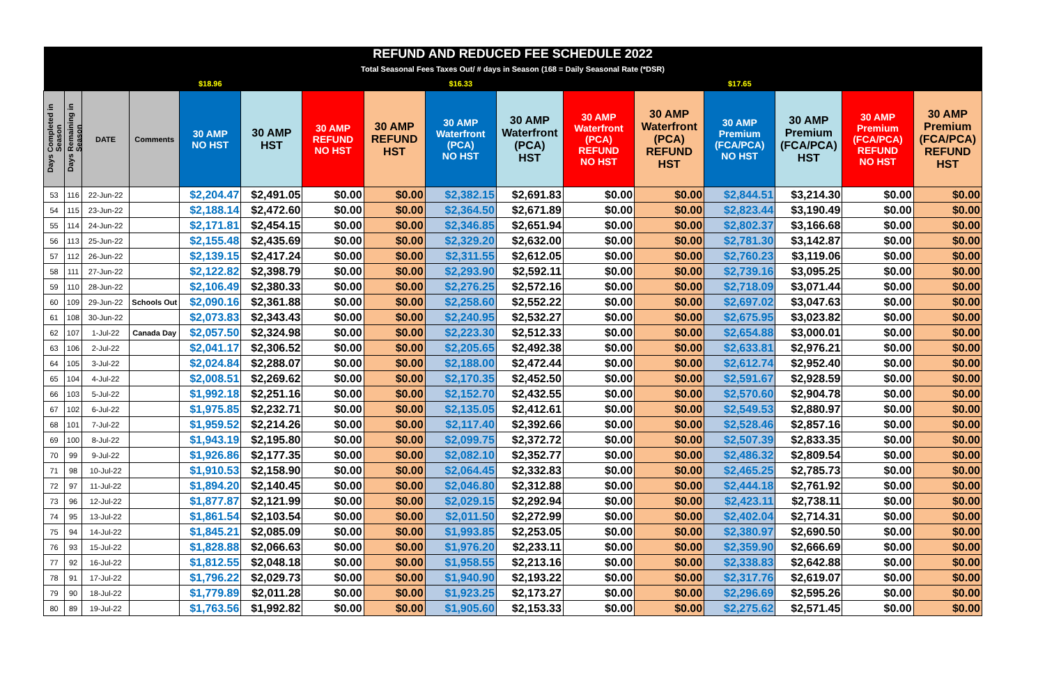| REFUND AND REDUCED FEE SCHEDULE 2022 | | | | | | | | | | | | | | | |
| Total Seasonal Fees Taxes Out/ # days in Season (168 = Daily Seasonal Rate (*DSR) | | | | | | | | | | | | | | | |
| | | | | $18.96 | | | | $16.33 | | | | $17.65 | | | |
| Days Completed in Season | Days Remaining in Season | DATE | Comments | 30 AMP NO HST | 30 AMP HST | 30 AMP REFUND NO HST | 30 AMP REFUND HST | 30 AMP Waterfront (PCA) NO HST | 30 AMP Waterfront (PCA) HST | 30 AMP Waterfront (PCA) REFUND NO HST | 30 AMP Waterfront (PCA) REFUND HST | 30 AMP Premium (FCA/PCA) NO HST | 30 AMP Premium (FCA/PCA) HST | 30 AMP Premium (FCA/PCA) REFUND NO HST | 30 AMP Premium (FCA/PCA) REFUND HST |
| 53 | 116 | 22-Jun-22 | | $2,204.47 | $2,491.05 | $0.00 | $0.00 | $2,382.15 | $2,691.83 | $0.00 | $0.00 | $2,844.51 | $3,214.30 | $0.00 | $0.00 |
| 54 | 115 | 23-Jun-22 | | $2,188.14 | $2,472.60 | $0.00 | $0.00 | $2,364.50 | $2,671.89 | $0.00 | $0.00 | $2,823.44 | $3,190.49 | $0.00 | $0.00 |
| 55 | 114 | 24-Jun-22 | | $2,171.81 | $2,454.15 | $0.00 | $0.00 | $2,346.85 | $2,651.94 | $0.00 | $0.00 | $2,802.37 | $3,166.68 | $0.00 | $0.00 |
| 56 | 113 | 25-Jun-22 | | $2,155.48 | $2,435.69 | $0.00 | $0.00 | $2,329.20 | $2,632.00 | $0.00 | $0.00 | $2,781.30 | $3,142.87 | $0.00 | $0.00 |
| 57 | 112 | 26-Jun-22 | | $2,139.15 | $2,417.24 | $0.00 | $0.00 | $2,311.55 | $2,612.05 | $0.00 | $0.00 | $2,760.23 | $3,119.06 | $0.00 | $0.00 |
| 58 | 111 | 27-Jun-22 | | $2,122.82 | $2,398.79 | $0.00 | $0.00 | $2,293.90 | $2,592.11 | $0.00 | $0.00 | $2,739.16 | $3,095.25 | $0.00 | $0.00 |
| 59 | 110 | 28-Jun-22 | | $2,106.49 | $2,380.33 | $0.00 | $0.00 | $2,276.25 | $2,572.16 | $0.00 | $0.00 | $2,718.09 | $3,071.44 | $0.00 | $0.00 |
| 60 | 109 | 29-Jun-22 | Schools Out | $2,090.16 | $2,361.88 | $0.00 | $0.00 | $2,258.60 | $2,552.22 | $0.00 | $0.00 | $2,697.02 | $3,047.63 | $0.00 | $0.00 |
| 61 | 108 | 30-Jun-22 | | $2,073.83 | $2,343.43 | $0.00 | $0.00 | $2,240.95 | $2,532.27 | $0.00 | $0.00 | $2,675.95 | $3,023.82 | $0.00 | $0.00 |
| 62 | 107 | 1-Jul-22 | Canada Day | $2,057.50 | $2,324.98 | $0.00 | $0.00 | $2,223.30 | $2,512.33 | $0.00 | $0.00 | $2,654.88 | $3,000.01 | $0.00 | $0.00 |
| 63 | 106 | 2-Jul-22 | | $2,041.17 | $2,306.52 | $0.00 | $0.00 | $2,205.65 | $2,492.38 | $0.00 | $0.00 | $2,633.81 | $2,976.21 | $0.00 | $0.00 |
| 64 | 105 | 3-Jul-22 | | $2,024.84 | $2,288.07 | $0.00 | $0.00 | $2,188.00 | $2,472.44 | $0.00 | $0.00 | $2,612.74 | $2,952.40 | $0.00 | $0.00 |
| 65 | 104 | 4-Jul-22 | | $2,008.51 | $2,269.62 | $0.00 | $0.00 | $2,170.35 | $2,452.50 | $0.00 | $0.00 | $2,591.67 | $2,928.59 | $0.00 | $0.00 |
| 66 | 103 | 5-Jul-22 | | $1,992.18 | $2,251.16 | $0.00 | $0.00 | $2,152.70 | $2,432.55 | $0.00 | $0.00 | $2,570.60 | $2,904.78 | $0.00 | $0.00 |
| 67 | 102 | 6-Jul-22 | | $1,975.85 | $2,232.71 | $0.00 | $0.00 | $2,135.05 | $2,412.61 | $0.00 | $0.00 | $2,549.53 | $2,880.97 | $0.00 | $0.00 |
| 68 | 101 | 7-Jul-22 | | $1,959.52 | $2,214.26 | $0.00 | $0.00 | $2,117.40 | $2,392.66 | $0.00 | $0.00 | $2,528.46 | $2,857.16 | $0.00 | $0.00 |
| 69 | 100 | 8-Jul-22 | | $1,943.19 | $2,195.80 | $0.00 | $0.00 | $2,099.75 | $2,372.72 | $0.00 | $0.00 | $2,507.39 | $2,833.35 | $0.00 | $0.00 |
| 70 | 99 | 9-Jul-22 | | $1,926.86 | $2,177.35 | $0.00 | $0.00 | $2,082.10 | $2,352.77 | $0.00 | $0.00 | $2,486.32 | $2,809.54 | $0.00 | $0.00 |
| 71 | 98 | 10-Jul-22 | | $1,910.53 | $2,158.90 | $0.00 | $0.00 | $2,064.45 | $2,332.83 | $0.00 | $0.00 | $2,465.25 | $2,785.73 | $0.00 | $0.00 |
| 72 | 97 | 11-Jul-22 | | $1,894.20 | $2,140.45 | $0.00 | $0.00 | $2,046.80 | $2,312.88 | $0.00 | $0.00 | $2,444.18 | $2,761.92 | $0.00 | $0.00 |
| 73 | 96 | 12-Jul-22 | | $1,877.87 | $2,121.99 | $0.00 | $0.00 | $2,029.15 | $2,292.94 | $0.00 | $0.00 | $2,423.11 | $2,738.11 | $0.00 | $0.00 |
| 74 | 95 | 13-Jul-22 | | $1,861.54 | $2,103.54 | $0.00 | $0.00 | $2,011.50 | $2,272.99 | $0.00 | $0.00 | $2,402.04 | $2,714.31 | $0.00 | $0.00 |
| 75 | 94 | 14-Jul-22 | | $1,845.21 | $2,085.09 | $0.00 | $0.00 | $1,993.85 | $2,253.05 | $0.00 | $0.00 | $2,380.97 | $2,690.50 | $0.00 | $0.00 |
| 76 | 93 | 15-Jul-22 | | $1,828.88 | $2,066.63 | $0.00 | $0.00 | $1,976.20 | $2,233.11 | $0.00 | $0.00 | $2,359.90 | $2,666.69 | $0.00 | $0.00 |
| 77 | 92 | 16-Jul-22 | | $1,812.55 | $2,048.18 | $0.00 | $0.00 | $1,958.55 | $2,213.16 | $0.00 | $0.00 | $2,338.83 | $2,642.88 | $0.00 | $0.00 |
| 78 | 91 | 17-Jul-22 | | $1,796.22 | $2,029.73 | $0.00 | $0.00 | $1,940.90 | $2,193.22 | $0.00 | $0.00 | $2,317.76 | $2,619.07 | $0.00 | $0.00 |
| 79 | 90 | 18-Jul-22 | | $1,779.89 | $2,011.28 | $0.00 | $0.00 | $1,923.25 | $2,173.27 | $0.00 | $0.00 | $2,296.69 | $2,595.26 | $0.00 | $0.00 |
| 80 | 89 | 19-Jul-22 | | $1,763.56 | $1,992.82 | $0.00 | $0.00 | $1,905.60 | $2,153.33 | $0.00 | $0.00 | $2,275.62 | $2,571.45 | $0.00 | $0.00 |